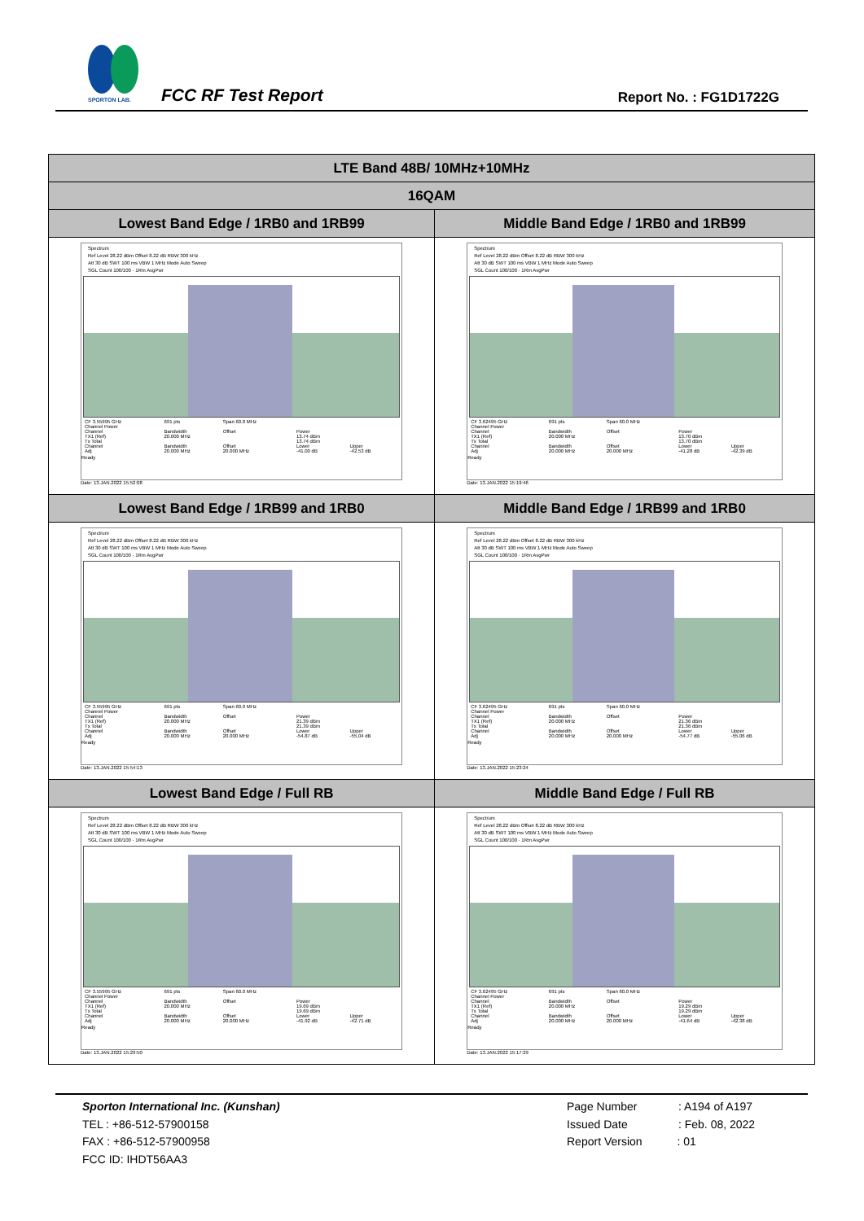SPORTON LAB.
FCC RF Test Report Report No. : FG1D1722G
| LTE Band 48B/ 10MHz+10MHz | |
| 16QAM | |
| Lowest Band Edge / 1RB0 and 1RB99 | Middle Band Edge / 1RB0 and 1RB99 |
| Spectrum Ref Level 28.22 dBm Offset 8.22 dB RBW 300 kHz Att 30 dB SWT 100 ms VBW 1 MHz Mode Auto Sweep SGL Count 100/100 · 1Rm AvgPwr / CF 3.55995 GHz / 691 pts / Span 60.0 MHz / / / / Channel Power / / / / / / Channel / Bandwidth / Offset / Power / / / TX1 (Ref) / 20.000 MHz / / 13.74 dBm / / / Tx Total / / / 13.74 dBm / / / Channel / Bandwidth / Offset / Lower / Upper / / Adj / 20.000 MHz / 20.000 MHz / -41.00 dB / -42.53 dB / Ready Date: 13.JAN.2022 15:52:08 | Spectrum Ref Level 28.22 dBm Offset 8.22 dB RBW 300 kHz Att 30 dB SWT 100 ms VBW 1 MHz Mode Auto Sweep SGL Count 100/100 · 1Rm AvgPwr / CF 3.62495 GHz / 691 pts / Span 60.0 MHz / / / / Channel Power / / / / / / Channel / Bandwidth / Offset / Power / / / TX1 (Ref) / 20.000 MHz / / 13.70 dBm / / / Tx Total / / / 13.70 dBm / / / Channel / Bandwidth / Offset / Lower / Upper / / Adj / 20.000 MHz / 20.000 MHz / -41.28 dB / -42.39 dB / Ready Date: 13.JAN.2022 15:19:46 |
| Lowest Band Edge / 1RB99 and 1RB0 | Middle Band Edge / 1RB99 and 1RB0 |
| Spectrum Ref Level 28.22 dBm Offset 8.22 dB RBW 300 kHz Att 30 dB SWT 100 ms VBW 1 MHz Mode Auto Sweep SGL Count 100/100 · 1Rm AvgPwr / CF 3.55995 GHz / 691 pts / Span 60.0 MHz / / / / Channel Power / / / / / / Channel / Bandwidth / Offset / Power / / / TX1 (Ref) / 20.000 MHz / / 21.39 dBm / / / Tx Total / / / 21.39 dBm / / / Channel / Bandwidth / Offset / Lower / Upper / / Adj / 20.000 MHz / 20.000 MHz / -54.87 dB / -55.04 dB / Ready Date: 13.JAN.2022 15:54:13 | Spectrum Ref Level 28.22 dBm Offset 8.22 dB RBW 300 kHz Att 30 dB SWT 100 ms VBW 1 MHz Mode Auto Sweep SGL Count 100/100 · 1Rm AvgPwr / CF 3.62495 GHz / 691 pts / Span 60.0 MHz / / / / Channel Power / / / / / / Channel / Bandwidth / Offset / Power / / / TX1 (Ref) / 20.000 MHz / / 21.36 dBm / / / Tx Total / / / 21.36 dBm / / / Channel / Bandwidth / Offset / Lower / Upper / / Adj / 20.000 MHz / 20.000 MHz / -54.77 dB / -55.06 dB / Ready Date: 13.JAN.2022 15:23:24 |
| Lowest Band Edge / Full RB | Middle Band Edge / Full RB |
| Spectrum Ref Level 28.22 dBm Offset 8.22 dB RBW 300 kHz Att 30 dB SWT 100 ms VBW 1 MHz Mode Auto Sweep SGL Count 100/100 · 1Rm AvgPwr / CF 3.55995 GHz / 691 pts / Span 60.0 MHz / / / / Channel Power / / / / / / Channel / Bandwidth / Offset / Power / / / TX1 (Ref) / 20.000 MHz / / 19.69 dBm / / / Tx Total / / / 19.69 dBm / / / Channel / Bandwidth / Offset / Lower / Upper / / Adj / 20.000 MHz / 20.000 MHz / -41.92 dB / -42.71 dB / Ready Date: 13.JAN.2022 15:29:50 | Spectrum Ref Level 28.22 dBm Offset 8.22 dB RBW 300 kHz Att 30 dB SWT 100 ms VBW 1 MHz Mode Auto Sweep SGL Count 100/100 · 1Rm AvgPwr / CF 3.62495 GHz / 691 pts / Span 60.0 MHz / / / / Channel Power / / / / / / Channel / Bandwidth / Offset / Power / / / TX1 (Ref) / 20.000 MHz / / 19.29 dBm / / / Tx Total / / / 19.29 dBm / / / Channel / Bandwidth / Offset / Lower / Upper / / Adj / 20.000 MHz / 20.000 MHz / -41.64 dB / -42.38 dB / Ready Date: 13.JAN.2022 15:17:29 |
Sporton International Inc. (Kunshan)
TEL : +86-512-57900158
FAX : +86-512-57900958
FCC ID: IHDT56AA3
Page Number : A194 of A197
Issued Date : Feb. 08, 2022
Report Version : 01